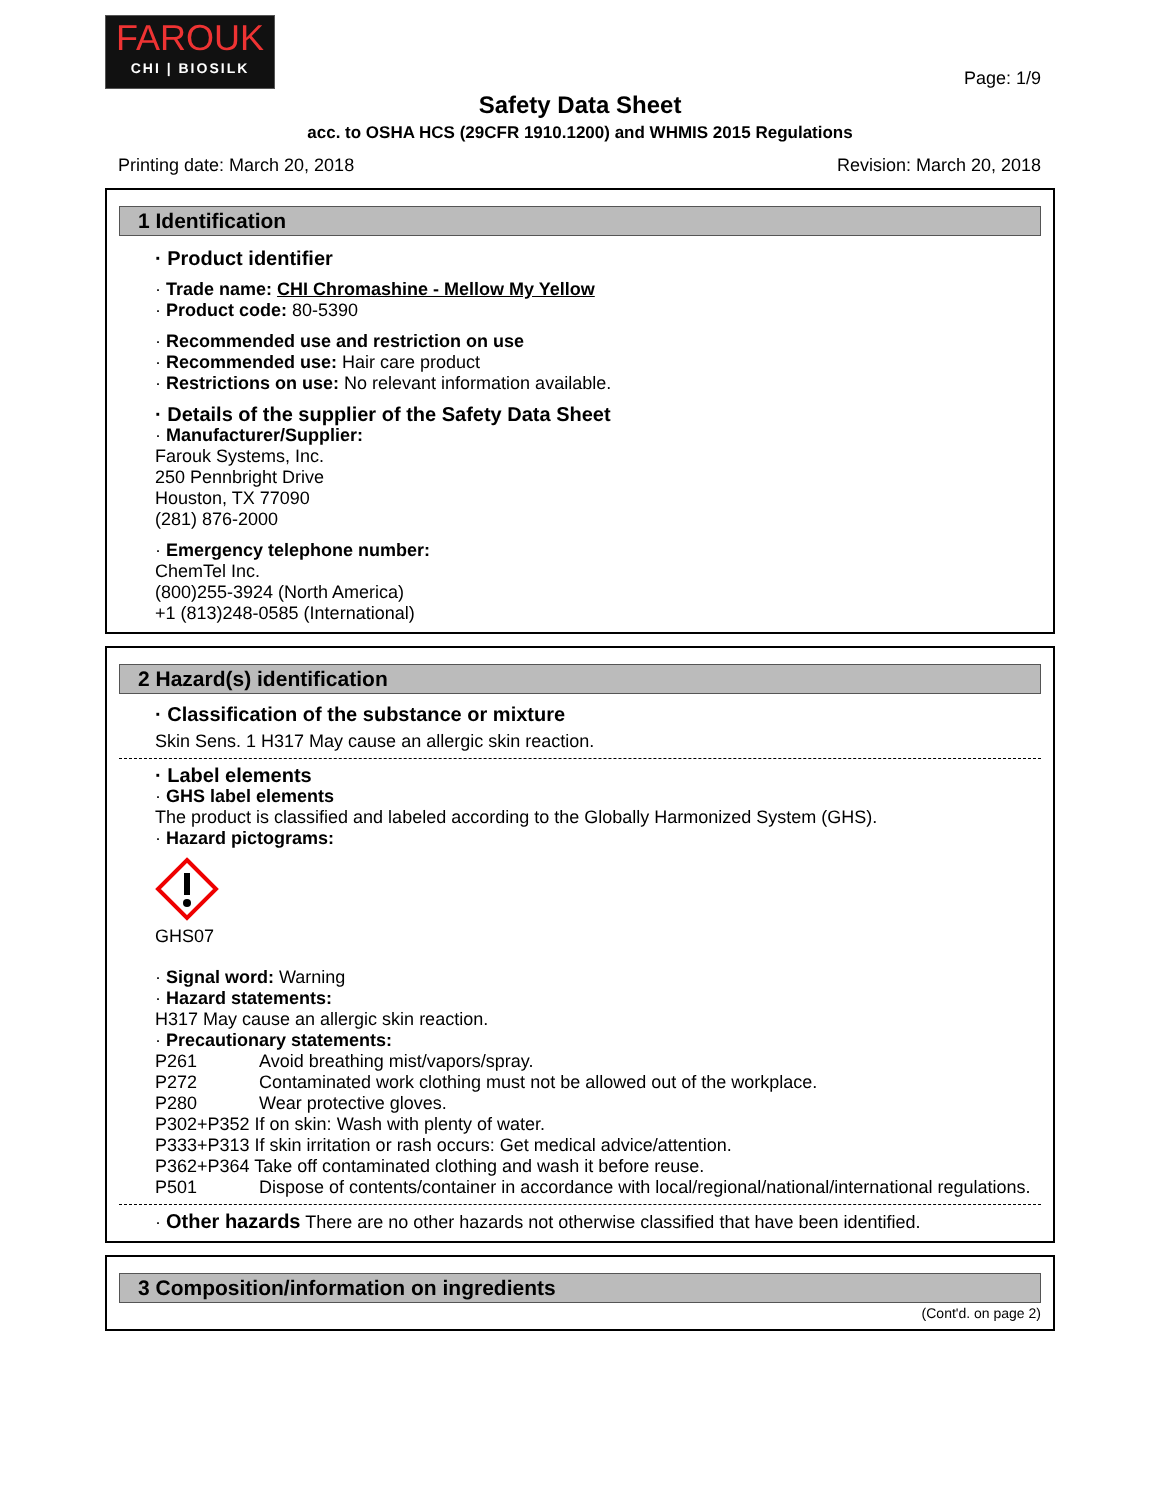FAROUK
CHI | BIOSILK
Page: 1/9
Safety Data Sheet
acc. to OSHA HCS (29CFR 1910.1200) and WHMIS 2015 Regulations
Printing date: March 20, 2018 Revision: March 20, 2018
1 Identification
· Product identifier
· Trade name: CHI Chromashine - Mellow My Yellow
· Product code: 80-5390
· Recommended use and restriction on use
· Recommended use: Hair care product
· Restrictions on use: No relevant information available.
· Details of the supplier of the Safety Data Sheet
· Manufacturer/Supplier:
Farouk Systems, Inc.
250 Pennbright Drive
Houston, TX 77090
(281) 876-2000
· Emergency telephone number:
ChemTel Inc.
(800)255-3924 (North America)
+1 (813)248-0585 (International)
2 Hazard(s) identification
· Classification of the substance or mixture
Skin Sens. 1 H317 May cause an allergic skin reaction.
· Label elements
· GHS label elements
The product is classified and labeled according to the Globally Harmonized System (GHS).
· Hazard pictograms:
GHS07
· Signal word: Warning
· Hazard statements:
H317 May cause an allergic skin reaction.
· Precautionary statements:
P261 Avoid breathing mist/vapors/spray.
P272 Contaminated work clothing must not be allowed out of the workplace.
P280 Wear protective gloves.
P302+P352 If on skin: Wash with plenty of water.
P333+P313 If skin irritation or rash occurs: Get medical advice/attention.
P362+P364 Take off contaminated clothing and wash it before reuse.
P501 Dispose of contents/container in accordance with local/regional/national/international regulations.
· Other hazards There are no other hazards not otherwise classified that have been identified.
3 Composition/information on ingredients
(Cont'd. on page 2)